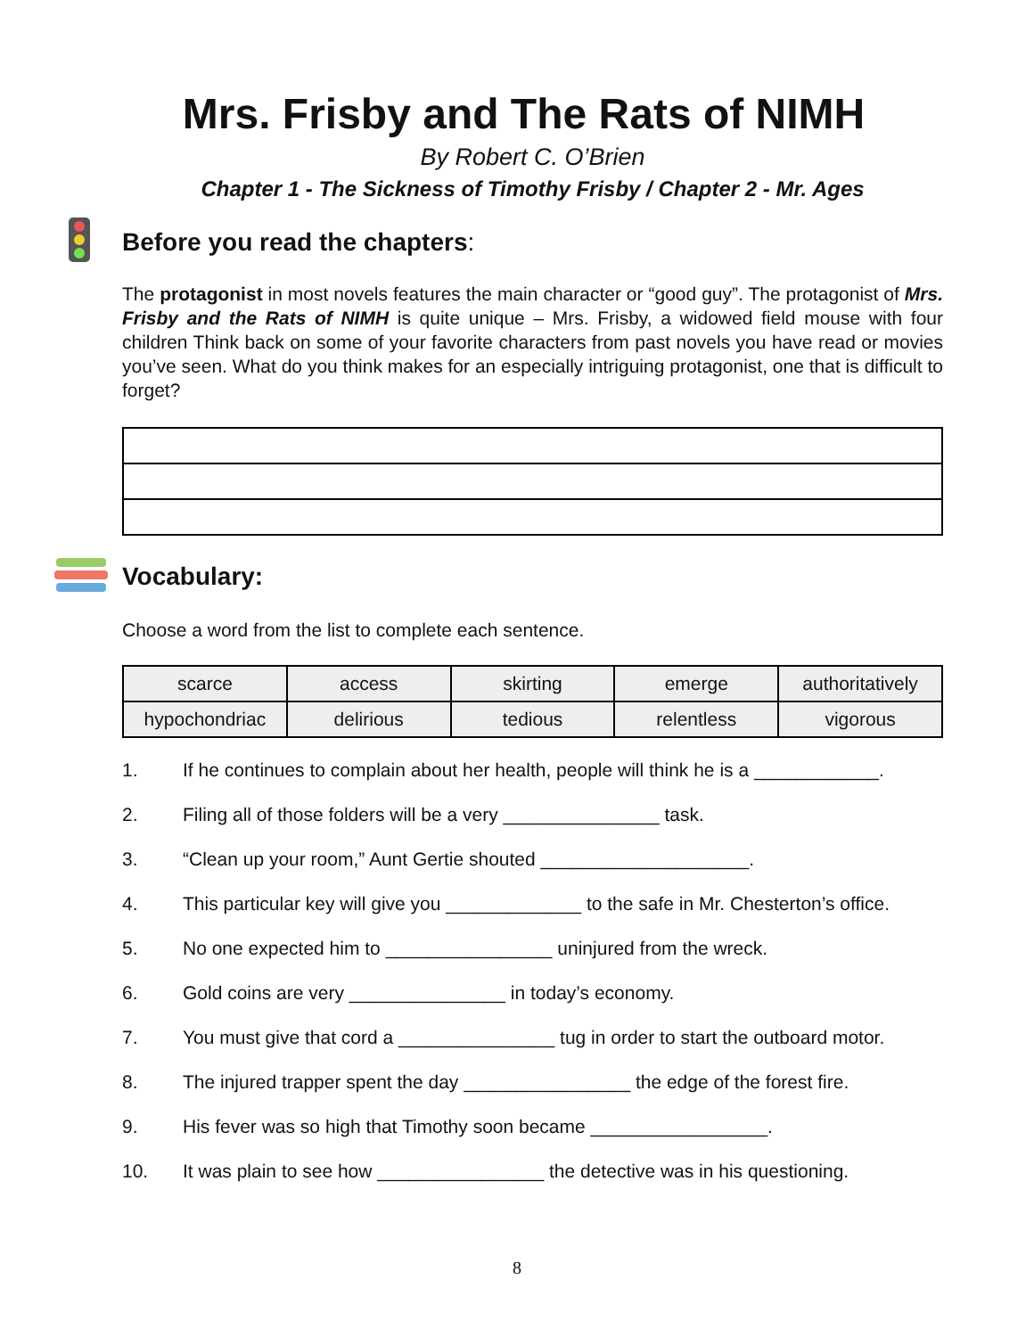Mrs. Frisby and The Rats of NIMH
By Robert C. O’Brien
Chapter 1 - The Sickness of Timothy Frisby / Chapter 2 - Mr. Ages
Before you read the chapters:
The protagonist in most novels features the main character or “good guy”. The protagonist of Mrs. Frisby and the Rats of NIMH is quite unique – Mrs. Frisby, a widowed field mouse with four children Think back on some of your favorite characters from past novels you have read or movies you’ve seen. What do you think makes for an especially intriguing protagonist, one that is difficult to forget?
Vocabulary:
Choose a word from the list to complete each sentence.
| scarce | access | skirting | emerge | authoritatively |
| hypochondriac | delirious | tedious | relentless | vigorous |
1. If he continues to complain about her health, people will think he is a ____________.
2. Filing all of those folders will be a very _______________ task.
3. “Clean up your room,” Aunt Gertie shouted ____________________.
4. This particular key will give you _____________ to the safe in Mr. Chesterton’s office.
5. No one expected him to ________________ uninjured from the wreck.
6. Gold coins are very _______________ in today’s economy.
7. You must give that cord a _______________ tug in order to start the outboard motor.
8. The injured trapper spent the day ________________ the edge of the forest fire.
9. His fever was so high that Timothy soon became _________________.
10. It was plain to see how ________________ the detective was in his questioning.
8